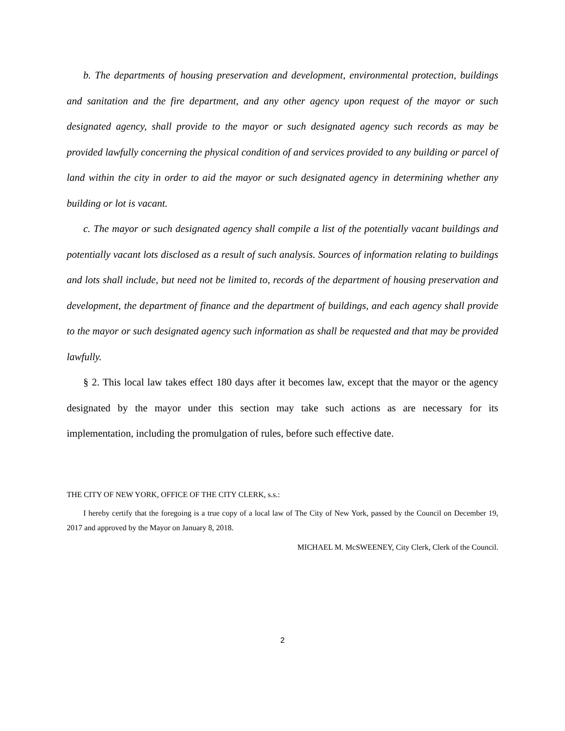b. The departments of housing preservation and development, environmental protection, buildings and sanitation and the fire department, and any other agency upon request of the mayor or such designated agency, shall provide to the mayor or such designated agency such records as may be provided lawfully concerning the physical condition of and services provided to any building or parcel of land within the city in order to aid the mayor or such designated agency in determining whether any building or lot is vacant.
c. The mayor or such designated agency shall compile a list of the potentially vacant buildings and potentially vacant lots disclosed as a result of such analysis. Sources of information relating to buildings and lots shall include, but need not be limited to, records of the department of housing preservation and development, the department of finance and the department of buildings, and each agency shall provide to the mayor or such designated agency such information as shall be requested and that may be provided lawfully.
§ 2. This local law takes effect 180 days after it becomes law, except that the mayor or the agency designated by the mayor under this section may take such actions as are necessary for its implementation, including the promulgation of rules, before such effective date.
THE CITY OF NEW YORK, OFFICE OF THE CITY CLERK, s.s.:
I hereby certify that the foregoing is a true copy of a local law of The City of New York, passed by the Council on December 19, 2017 and approved by the Mayor on January 8, 2018.
MICHAEL M. McSWEENEY, City Clerk, Clerk of the Council.
2